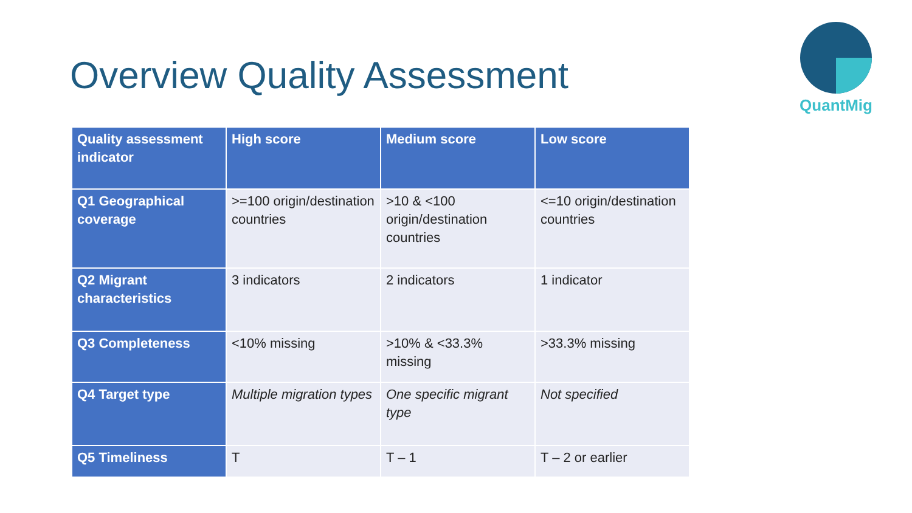Overview Quality Assessment
QuantMig
| Quality assessment indicator | High score | Medium score | Low score |
| --- | --- | --- | --- |
| Q1 Geographical coverage | >=100 origin/destination countries | >10 & <100 origin/destination countries | <=10 origin/destination countries |
| Q2 Migrant characteristics | 3 indicators | 2 indicators | 1 indicator |
| Q3 Completeness | <10% missing | >10% & <33.3% missing | >33.3% missing |
| Q4 Target type | Multiple migration types | One specific migrant type | Not specified |
| Q5 Timeliness | T | T – 1 | T – 2 or earlier |